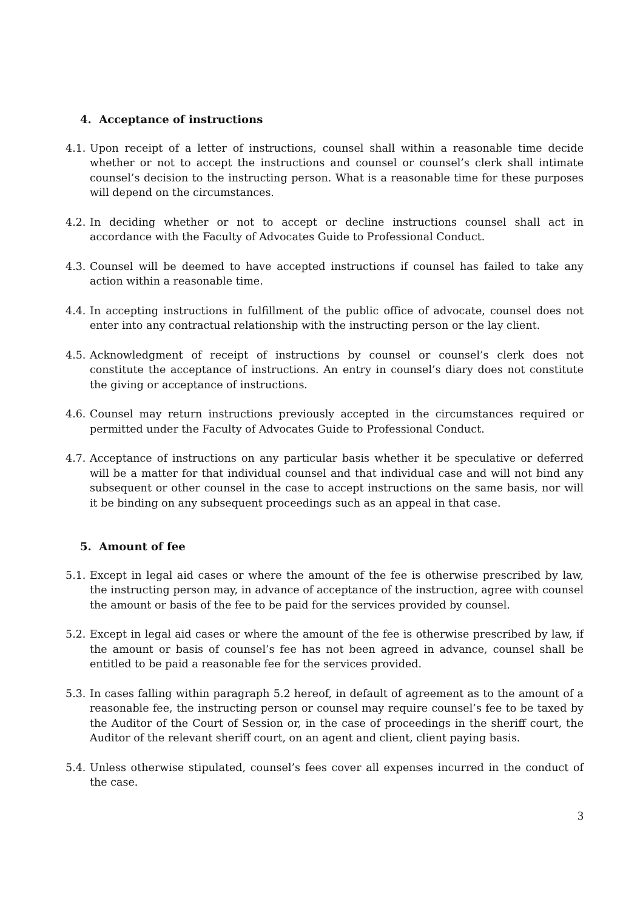4. Acceptance of instructions
4.1.
Upon receipt of a letter of instructions, counsel shall within a reasonable time decide whether or not to accept the instructions and counsel or counsel’s clerk shall intimate counsel’s decision to the instructing person. What is a reasonable time for these purposes will depend on the circumstances.
4.2.
In deciding whether or not to accept or decline instructions counsel shall act in accordance with the Faculty of Advocates Guide to Professional Conduct.
4.3.
Counsel will be deemed to have accepted instructions if counsel has failed to take any action within a reasonable time.
4.4.
In accepting instructions in fulfillment of the public office of advocate, counsel does not enter into any contractual relationship with the instructing person or the lay client.
4.5.
Acknowledgment of receipt of instructions by counsel or counsel’s clerk does not constitute the acceptance of instructions. An entry in counsel’s diary does not constitute the giving or acceptance of instructions.
4.6.
Counsel may return instructions previously accepted in the circumstances required or permitted under the Faculty of Advocates Guide to Professional Conduct.
4.7.
Acceptance of instructions on any particular basis whether it be speculative or deferred will be a matter for that individual counsel and that individual case and will not bind any subsequent or other counsel in the case to accept instructions on the same basis, nor will it be binding on any subsequent proceedings such as an appeal in that case.
5. Amount of fee
5.1.
Except in legal aid cases or where the amount of the fee is otherwise prescribed by law, the instructing person may, in advance of acceptance of the instruction, agree with counsel the amount or basis of the fee to be paid for the services provided by counsel.
5.2.
Except in legal aid cases or where the amount of the fee is otherwise prescribed by law, if the amount or basis of counsel’s fee has not been agreed in advance, counsel shall be entitled to be paid a reasonable fee for the services provided.
5.3.
In cases falling within paragraph 5.2 hereof, in default of agreement as to the amount of a reasonable fee, the instructing person or counsel may require counsel’s fee to be taxed by the Auditor of the Court of Session or, in the case of proceedings in the sheriff court, the Auditor of the relevant sheriff court, on an agent and client, client paying basis.
5.4.
Unless otherwise stipulated, counsel’s fees cover all expenses incurred in the conduct of the case.
3